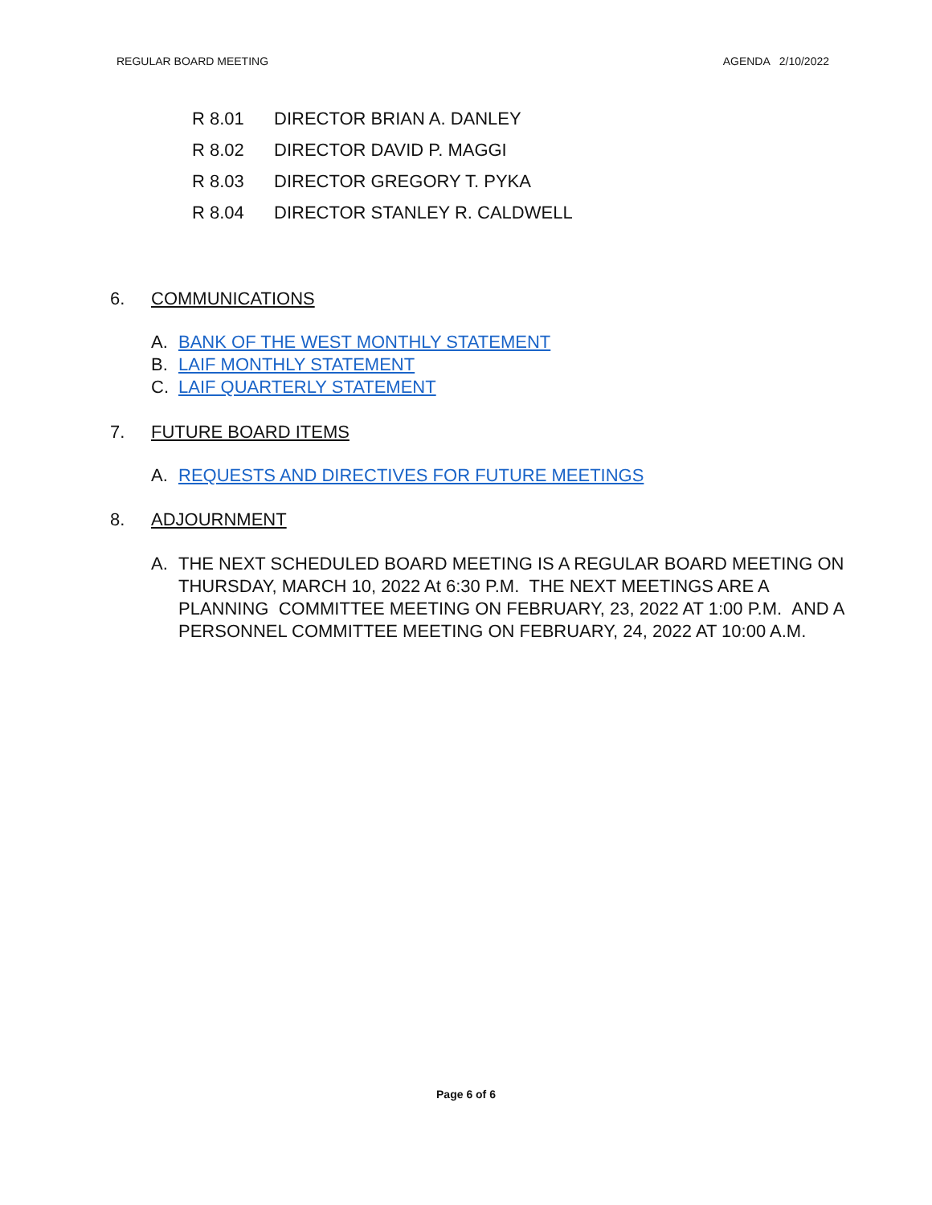REGULAR BOARD MEETING AGENDA 2/10/2022
R 8.01 DIRECTOR BRIAN A. DANLEY
R 8.02 DIRECTOR DAVID P. MAGGI
R 8.03 DIRECTOR GREGORY T. PYKA
R 8.04 DIRECTOR STANLEY R. CALDWELL
6. COMMUNICATIONS
A. BANK OF THE WEST MONTHLY STATEMENT
B. LAIF MONTHLY STATEMENT
C. LAIF QUARTERLY STATEMENT
7. FUTURE BOARD ITEMS
A. REQUESTS AND DIRECTIVES FOR FUTURE MEETINGS
8. ADJOURNMENT
A. THE NEXT SCHEDULED BOARD MEETING IS A REGULAR BOARD MEETING ON THURSDAY, MARCH 10, 2022 At 6:30 P.M. THE NEXT MEETINGS ARE A PLANNING COMMITTEE MEETING ON FEBRUARY, 23, 2022 AT 1:00 P.M. AND A PERSONNEL COMMITTEE MEETING ON FEBRUARY, 24, 2022 AT 10:00 A.M.
Page 6 of 6